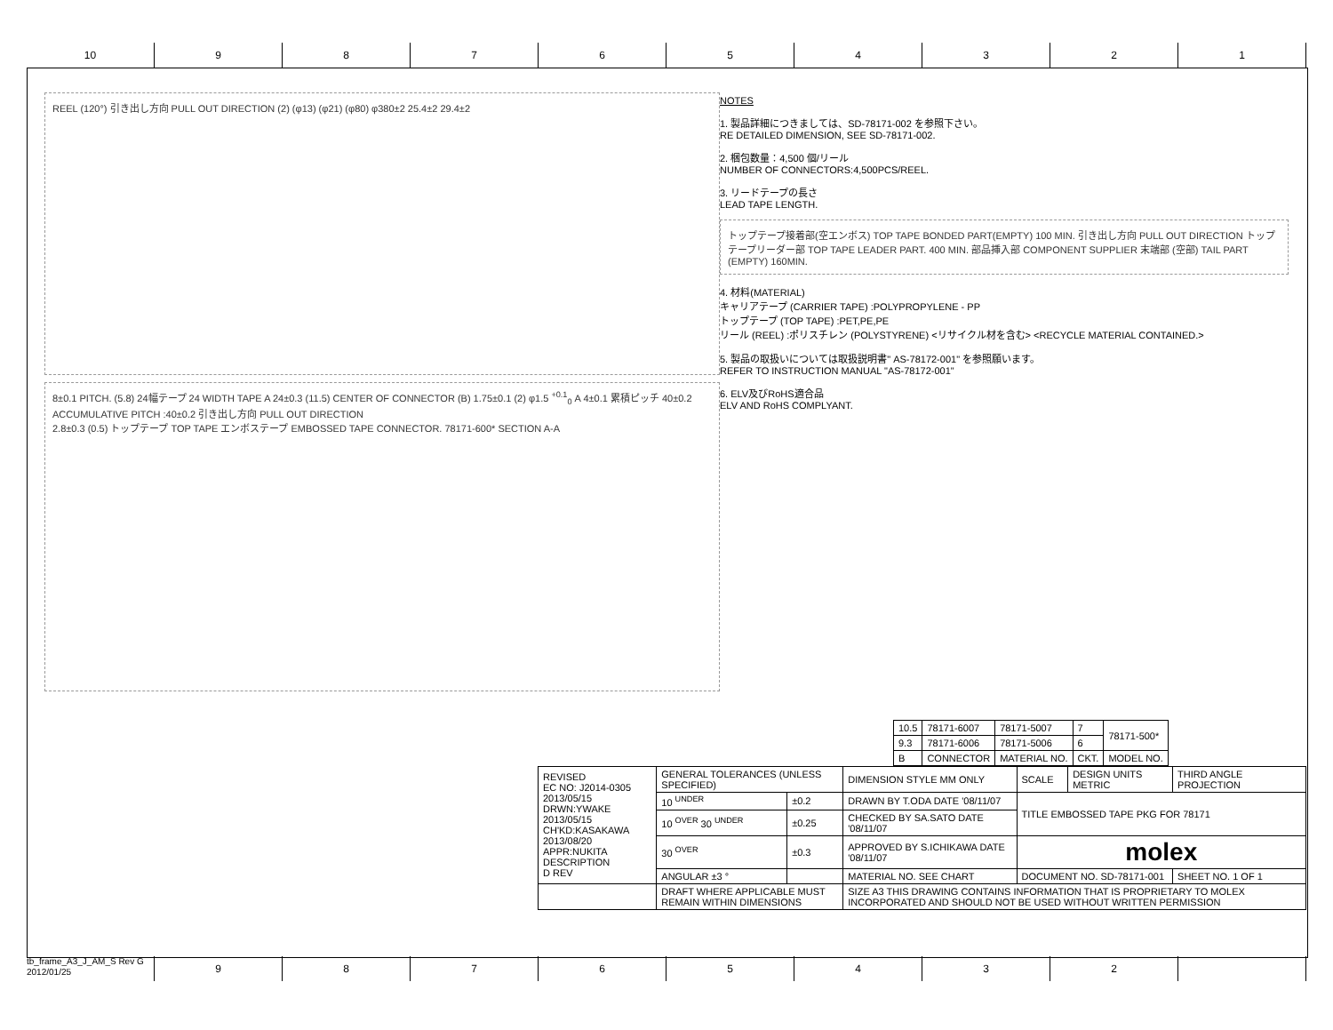10 9 8 7 6 5 4 3 2 1
REEL (120°) 引き出し方向 PULL OUT DIRECTION (2) (φ13) (φ21) (φ80) φ380±2 25.4±2 29.4±2
8±0.1 PITCH. (5.8) 24幅テープ 24 WIDTH TAPE A 24±0.3 (11.5) CENTER OF CONNECTOR (B) 1.75±0.1 (2) φ1.5 <sup>+0.1</sup><sub>0</sub> A 4±0.1 累積ピッチ 40±0.2 ACCUMULATIVE PITCH :40±0.2 引き出し方向 PULL OUT DIRECTION
2.8±0.3 (0.5) トップテープ TOP TAPE エンボステープ EMBOSSED TAPE CONNECTOR. 78171-600* SECTION A-A
NOTES
1. 製品詳細につきましては、SD-78171-002 を参照下さい。
RE DETAILED DIMENSION, SEE SD-78171-002.
2. 梱包数量：4,500 個/リール
NUMBER OF CONNECTORS:4,500PCS/REEL.
3. リードテープの長さ
LEAD TAPE LENGTH.
トップテープ接着部(空エンボス) TOP TAPE BONDED PART(EMPTY) 100 MIN. 引き出し方向 PULL OUT DIRECTION トップテープリーダー部 TOP TAPE LEADER PART. 400 MIN. 部品挿入部 COMPONENT SUPPLIER 末端部 (空部) TAIL PART (EMPTY) 160MIN.
4. 材料(MATERIAL)
キャリアテープ (CARRIER TAPE) :POLYPROPYLENE - PP
トップテープ (TOP TAPE) :PET,PE,PE
リール (REEL) :ポリスチレン (POLYSTYRENE) <リサイクル材を含む> <RECYCLE MATERIAL CONTAINED.>
5. 製品の取扱いについては取扱説明書" AS-78172-001" を参照願います。
REFER TO INSTRUCTION MANUAL "AS-78172-001"
6. ELV及びRoHS適合品
ELV AND RoHS COMPLYANT.
| 10.5 | 78171-6007 | 78171-5007 | 7 | 78171-500* |
| 9.3 | 78171-6006 | 78171-5006 | 6 | |
| B | CONNECTOR | MATERIAL NO. | CKT. | MODEL NO. |
| REVISED EC NO: J2014-0305 2013/05/15 DRWN:YWAKE 2013/05/15 CH'KD:KASAKAWA 2013/08/20 APPR:NUKITA DESCRIPTION D REV | GENERAL TOLERANCES (UNLESS SPECIFIED) | | DIMENSION STYLE MM ONLY | SCALE | DESIGN UNITS METRIC | THIRD ANGLE PROJECTION |
| | 10 <sup>UNDER</sup> | ±0.2 | DRAWN BY T.ODA DATE '08/11/07 | TITLE EMBOSSED TAPE PKG FOR 78171 | | |
| | 10 <sup>OVER</sup> 30 <sup>UNDER</sup> | ±0.25 | CHECKED BY SA.SATO DATE '08/11/07 | | | |
| | 30 <sup>OVER</sup> | ±0.3 | APPROVED BY S.ICHIKAWA DATE '08/11/07 | molex | | |
| | ANGULAR ±3 ° | | MATERIAL NO. SEE CHART | DOCUMENT NO. SD-78171-001 | | SHEET NO. 1 OF 1 |
| | DRAFT WHERE APPLICABLE MUST REMAIN WITHIN DIMENSIONS | | SIZE A3 THIS DRAWING CONTAINS INFORMATION THAT IS PROPRIETARY TO MOLEX INCORPORATED AND SHOULD NOT BE USED WITHOUT WRITTEN PERMISSION | | | |
tb_frame_A3_J_AM_S Rev G 2012/01/25
9 8 7 6 5 4 3 2